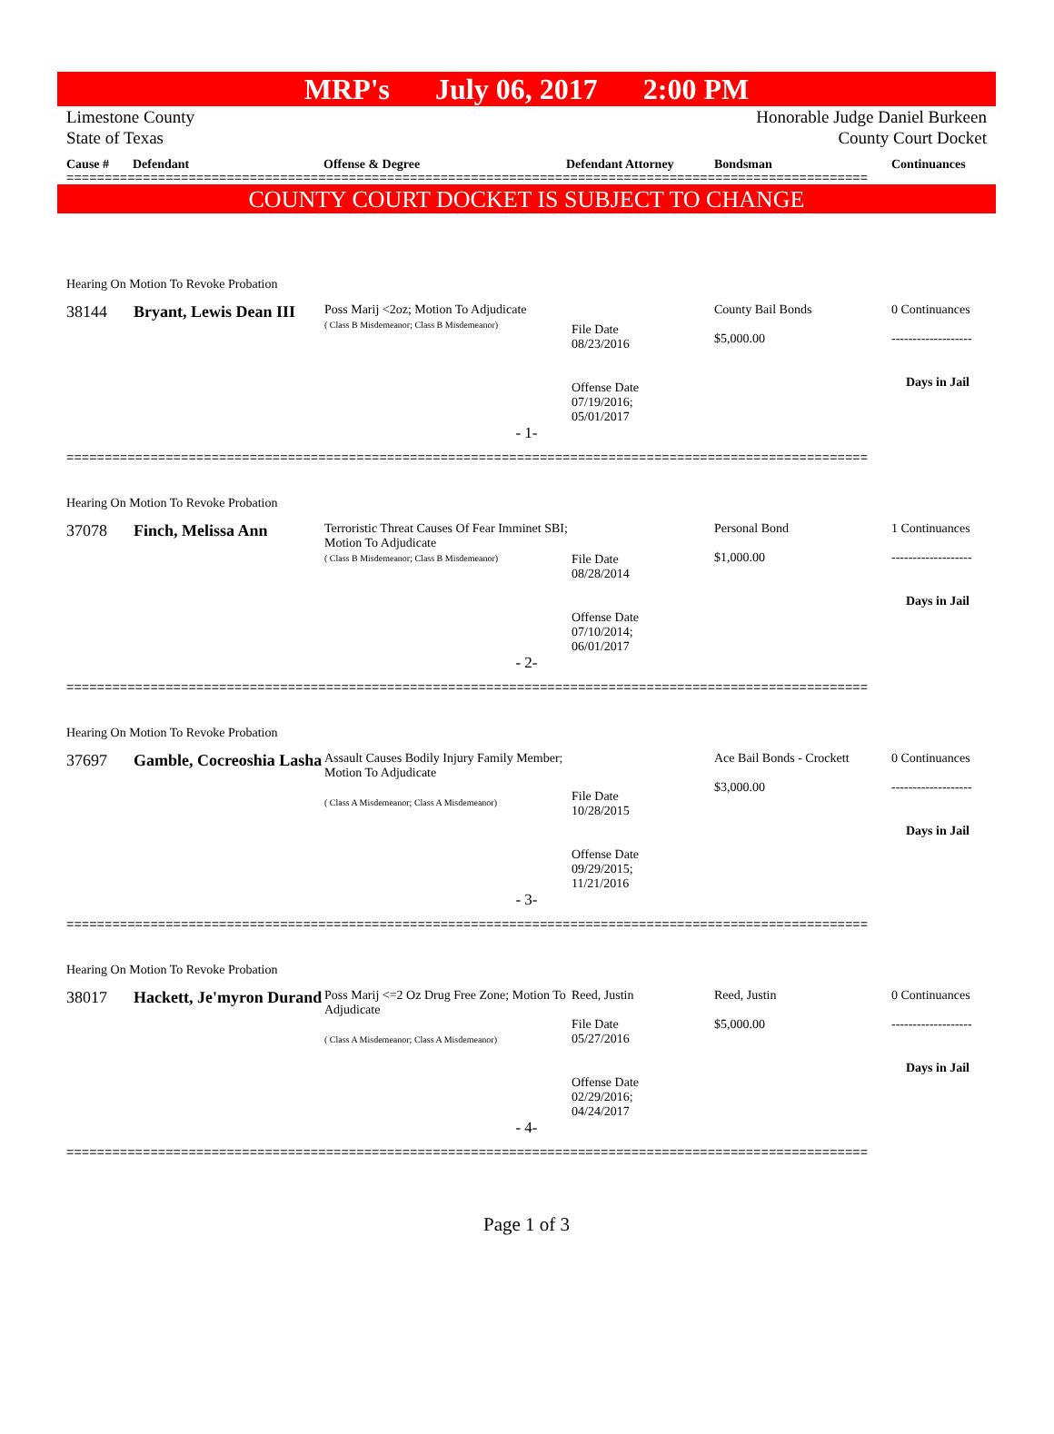MRP's July 06, 2017 2:00 PM
Limestone County
State of Texas
Honorable Judge Daniel Burkeen
County Court Docket
Cause # Defendant Offense & Degree Defendant Attorney Bondsman Continuances
=========================================================================================================
COUNTY COURT DOCKET IS SUBJECT TO CHANGE
| Hearing On Motion To Revoke Probation | | | | | |
| 38144 | Bryant, Lewis Dean III | Poss Marij <2oz; Motion To Adjudicate ( Class B Misdemeanor; Class B Misdemeanor) | File Date 08/23/2016 Offense Date 07/19/2016; 05/01/2017 | County Bail Bonds $5,000.00 | 0 Continuances ------------------- Days in Jail |
| - 1- | | | | | |
=========================================================================================================
| Hearing On Motion To Revoke Probation | | | | | |
| 37078 | Finch, Melissa Ann | Terroristic Threat Causes Of Fear Imminet SBI; Motion To Adjudicate ( Class B Misdemeanor; Class B Misdemeanor) | File Date 08/28/2014 Offense Date 07/10/2014; 06/01/2017 | Personal Bond $1,000.00 | 1 Continuances ------------------- Days in Jail |
| - 2- | | | | | |
=========================================================================================================
| Hearing On Motion To Revoke Probation | | | | | |
| 37697 | Gamble, Cocreoshia Lasha | Assault Causes Bodily Injury Family Member; Motion To Adjudicate ( Class A Misdemeanor; Class A Misdemeanor) | File Date 10/28/2015 Offense Date 09/29/2015; 11/21/2016 | Ace Bail Bonds - Crockett $3,000.00 | 0 Continuances ------------------- Days in Jail |
| - 3- | | | | | |
=========================================================================================================
| Hearing On Motion To Revoke Probation | | | | | |
| 38017 | Hackett, Je'myron Durand | Poss Marij <=2 Oz Drug Free Zone; Motion To Adjudicate ( Class A Misdemeanor; Class A Misdemeanor) | Reed, Justin File Date 05/27/2016 Offense Date 02/29/2016; 04/24/2017 | Reed, Justin $5,000.00 | 0 Continuances ------------------- Days in Jail |
| - 4- | | | | | |
=========================================================================================================
Page 1 of 3